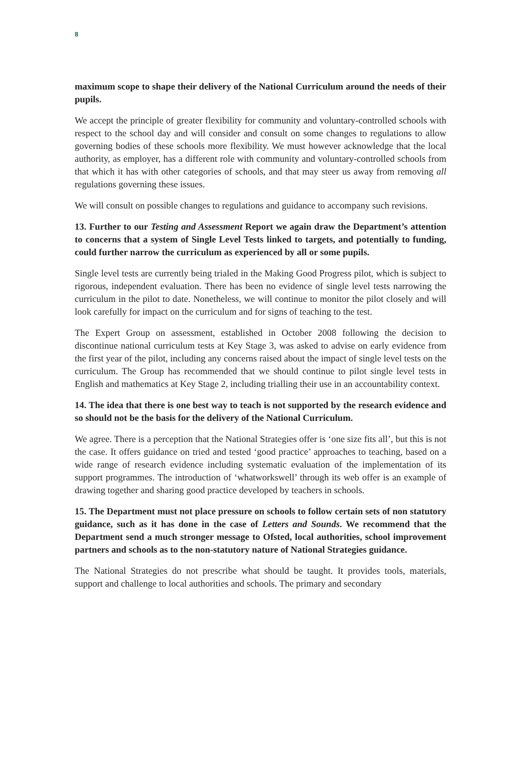8
maximum scope to shape their delivery of the National Curriculum around the needs of their pupils.
We accept the principle of greater flexibility for community and voluntary-controlled schools with respect to the school day and will consider and consult on some changes to regulations to allow governing bodies of these schools more flexibility. We must however acknowledge that the local authority, as employer, has a different role with community and voluntary-controlled schools from that which it has with other categories of schools, and that may steer us away from removing all regulations governing these issues.
We will consult on possible changes to regulations and guidance to accompany such revisions.
13. Further to our Testing and Assessment Report we again draw the Department’s attention to concerns that a system of Single Level Tests linked to targets, and potentially to funding, could further narrow the curriculum as experienced by all or some pupils.
Single level tests are currently being trialed in the Making Good Progress pilot, which is subject to rigorous, independent evaluation. There has been no evidence of single level tests narrowing the curriculum in the pilot to date. Nonetheless, we will continue to monitor the pilot closely and will look carefully for impact on the curriculum and for signs of teaching to the test.
The Expert Group on assessment, established in October 2008 following the decision to discontinue national curriculum tests at Key Stage 3, was asked to advise on early evidence from the first year of the pilot, including any concerns raised about the impact of single level tests on the curriculum. The Group has recommended that we should continue to pilot single level tests in English and mathematics at Key Stage 2, including trialling their use in an accountability context.
14. The idea that there is one best way to teach is not supported by the research evidence and so should not be the basis for the delivery of the National Curriculum.
We agree. There is a perception that the National Strategies offer is ‘one size fits all’, but this is not the case. It offers guidance on tried and tested ‘good practice’ approaches to teaching, based on a wide range of research evidence including systematic evaluation of the implementation of its support programmes. The introduction of ‘whatworkswell’ through its web offer is an example of drawing together and sharing good practice developed by teachers in schools.
15. The Department must not place pressure on schools to follow certain sets of non statutory guidance, such as it has done in the case of Letters and Sounds. We recommend that the Department send a much stronger message to Ofsted, local authorities, school improvement partners and schools as to the non-statutory nature of National Strategies guidance.
The National Strategies do not prescribe what should be taught. It provides tools, materials, support and challenge to local authorities and schools. The primary and secondary